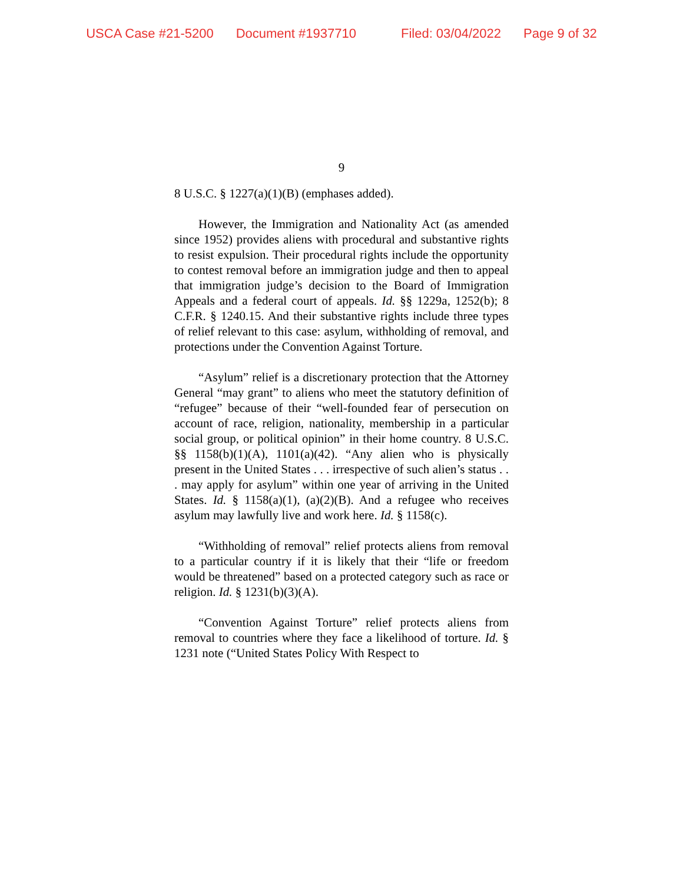USCA Case #21-5200 Document #1937710 Filed: 03/04/2022 Page 9 of 32
9
8 U.S.C. § 1227(a)(1)(B) (emphases added).
However, the Immigration and Nationality Act (as amended since 1952) provides aliens with procedural and substantive rights to resist expulsion. Their procedural rights include the opportunity to contest removal before an immigration judge and then to appeal that immigration judge’s decision to the Board of Immigration Appeals and a federal court of appeals. Id. §§ 1229a, 1252(b); 8 C.F.R. § 1240.15. And their substantive rights include three types of relief relevant to this case: asylum, withholding of removal, and protections under the Convention Against Torture.
“Asylum” relief is a discretionary protection that the Attorney General “may grant” to aliens who meet the statutory definition of “refugee” because of their “well-founded fear of persecution on account of race, religion, nationality, membership in a particular social group, or political opinion” in their home country. 8 U.S.C. §§ 1158(b)(1)(A), 1101(a)(42). “Any alien who is physically present in the United States . . . irrespective of such alien’s status . . . may apply for asylum” within one year of arriving in the United States. Id. § 1158(a)(1), (a)(2)(B). And a refugee who receives asylum may lawfully live and work here. Id. § 1158(c).
“Withholding of removal” relief protects aliens from removal to a particular country if it is likely that their “life or freedom would be threatened” based on a protected category such as race or religion. Id. § 1231(b)(3)(A).
“Convention Against Torture” relief protects aliens from removal to countries where they face a likelihood of torture. Id. § 1231 note (“United States Policy With Respect to